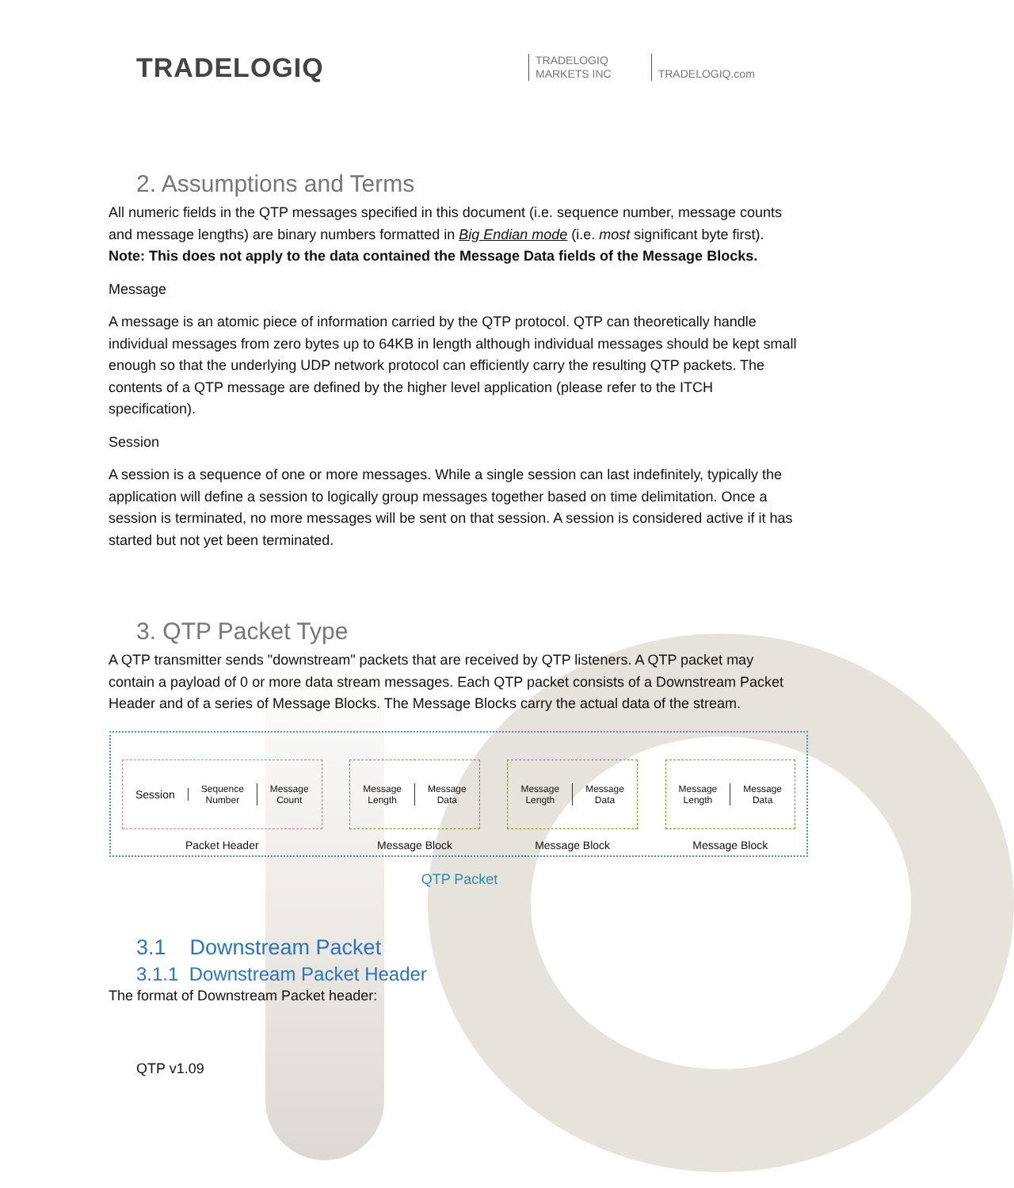TRADELOGIQ
TRADELOGIQ
MARKETS INC
TRADELOGIQ.com
2. Assumptions and Terms
All numeric fields in the QTP messages specified in this document (i.e. sequence number, message counts and message lengths) are binary numbers formatted in Big Endian mode (i.e. most significant byte first). Note: This does not apply to the data contained the Message Data fields of the Message Blocks.
Message
A message is an atomic piece of information carried by the QTP protocol. QTP can theoretically handle individual messages from zero bytes up to 64KB in length although individual messages should be kept small enough so that the underlying UDP network protocol can efficiently carry the resulting QTP packets. The contents of a QTP message are defined by the higher level application (please refer to the ITCH specification).
Session
A session is a sequence of one or more messages. While a single session can last indefinitely, typically the application will define a session to logically group messages together based on time delimitation. Once a session is terminated, no more messages will be sent on that session. A session is considered active if it has started but not yet been terminated.
3. QTP Packet Type
A QTP transmitter sends "downstream" packets that are received by QTP listeners. A QTP packet may contain a payload of 0 or more data stream messages. Each QTP packet consists of a Downstream Packet Header and of a series of Message Blocks. The Message Blocks carry the actual data of the stream.
Session
Sequence
Number
Message
Count
Packet Header
Message
Length
Message
Data
Message Block
Message
Length
Message
Data
Message Block
Message
Length
Message
Data
Message Block
QTP Packet
3.1 Downstream Packet
3.1.1 Downstream Packet Header
The format of Downstream Packet header:
QTP v1.09